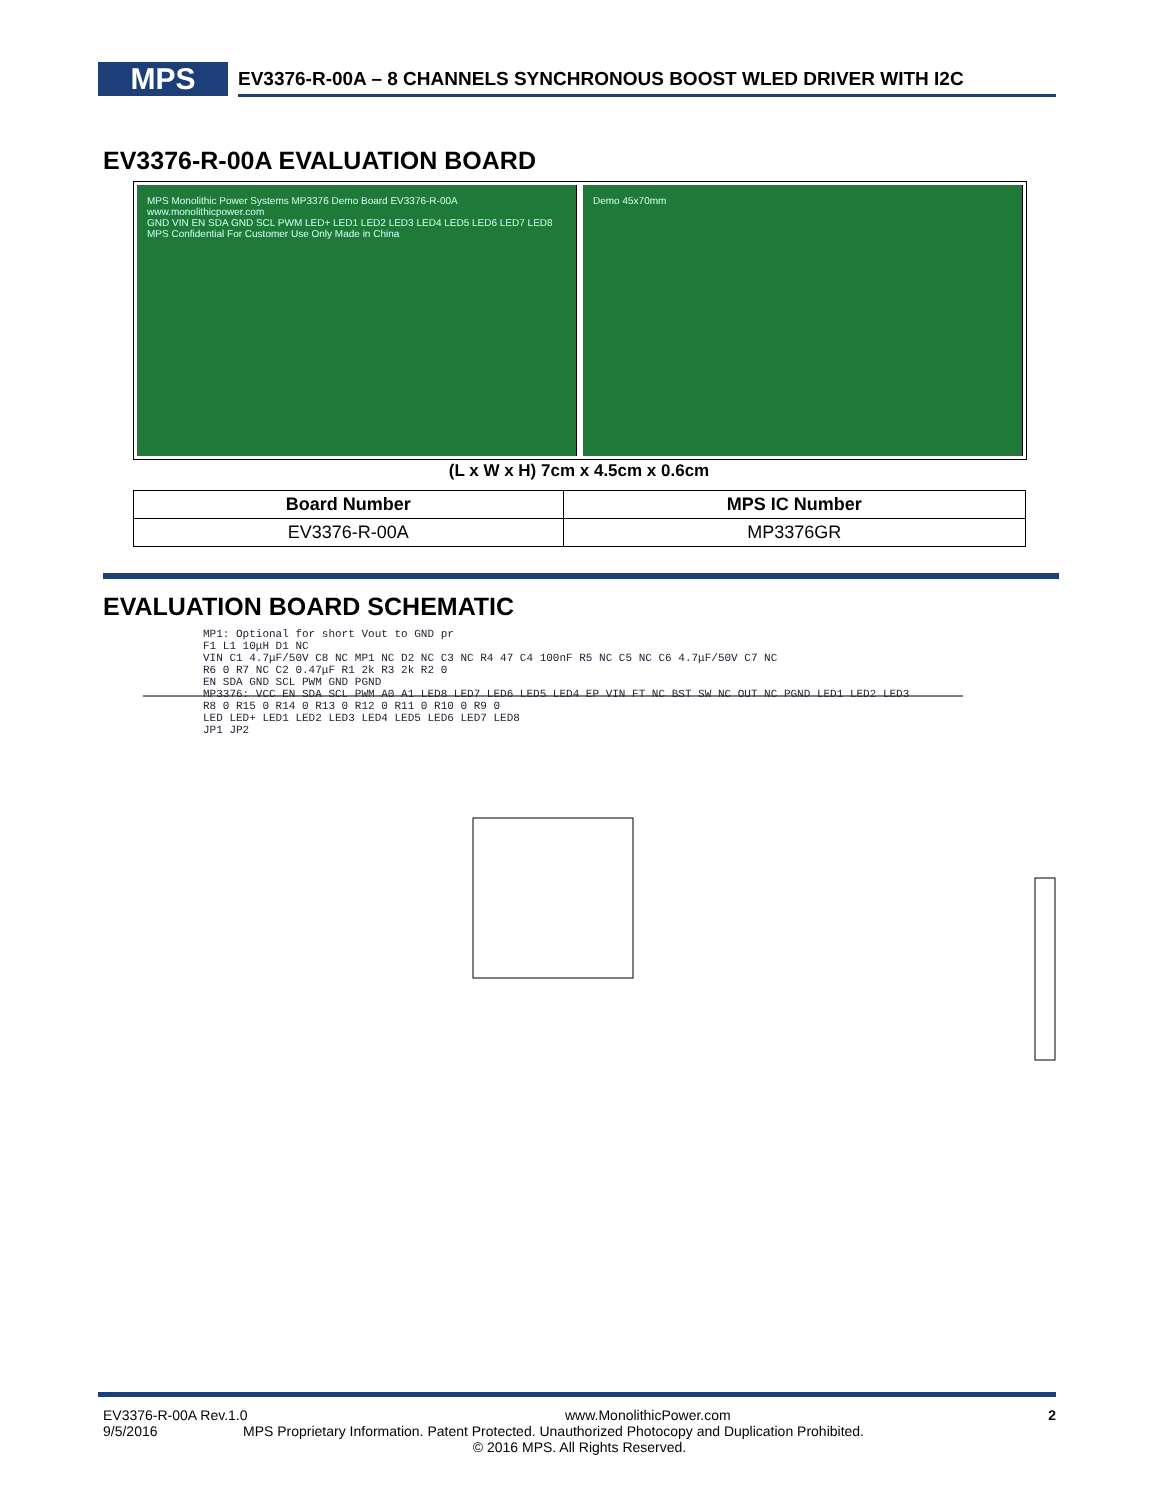MPS
EV3376-R-00A – 8 CHANNELS SYNCHRONOUS BOOST WLED DRIVER WITH I2C
EV3376-R-00A EVALUATION BOARD
MPS Monolithic Power Systems MP3376 Demo Board EV3376-R-00A www.monolithicpower.com
GND VIN EN SDA GND SCL PWM LED+ LED1 LED2 LED3 LED4 LED5 LED6 LED7 LED8
MPS Confidential For Customer Use Only Made in China
Demo 45x70mm
(L x W x H) 7cm x 4.5cm x 0.6cm
| Board Number | MPS IC Number |
| --- | --- |
| EV3376-R-00A | MP3376GR |
EVALUATION BOARD SCHEMATIC
MP1: Optional for short Vout to GND pr
F1 L1 10μH D1 NC
VIN C1 4.7μF/50V C8 NC MP1 NC D2 NC C3 NC R4 47 C4 100nF R5 NC C5 NC C6 4.7μF/50V C7 NC
R6 0 R7 NC C2 0.47μF R1 2k R3 2k R2 0
EN SDA GND SCL PWM GND PGND
MP3376: VCC EN SDA SCL PWM A0 A1 LED8 LED7 LED6 LED5 LED4 EP VIN FT NC BST SW NC OUT NC PGND LED1 LED2 LED3
R8 0 R15 0 R14 0 R13 0 R12 0 R11 0 R10 0 R9 0
LED LED+ LED1 LED2 LED3 LED4 LED5 LED6 LED7 LED8
JP1 JP2
EV3376-R-00A Rev.1.0 www.MonolithicPower.com 2
9/5/2016 MPS Proprietary Information. Patent Protected. Unauthorized Photocopy and Duplication Prohibited.
© 2016 MPS. All Rights Reserved.